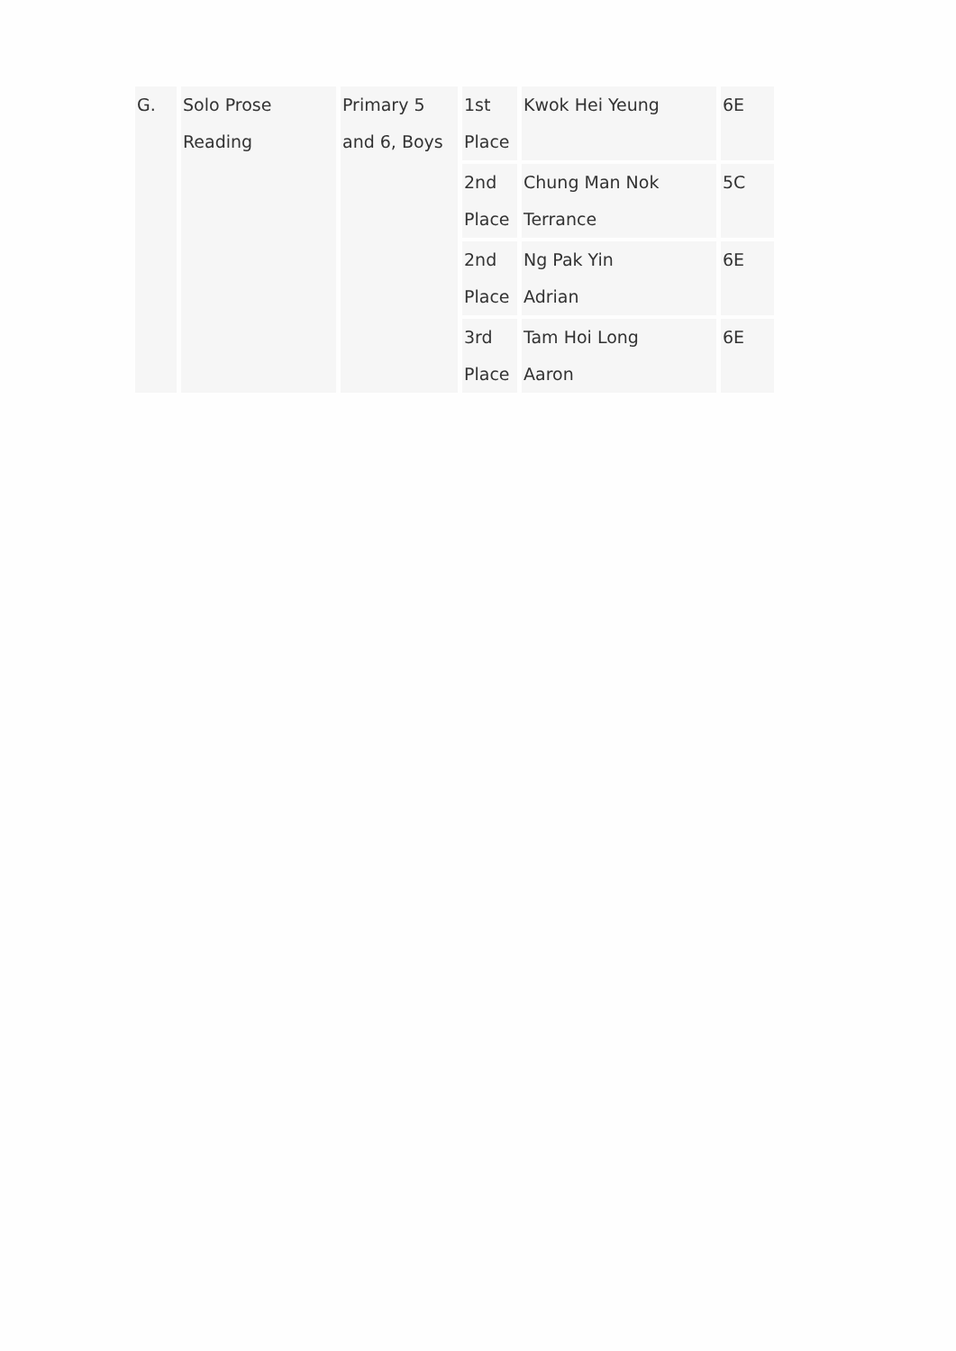| G. | Solo Prose Reading | Primary 5 and 6, Boys | 1st Place | Kwok Hei Yeung | 6E |
| | | | 2nd Place | Chung Man Nok Terrance | 5C |
| | | | 2nd Place | Ng Pak Yin Adrian | 6E |
| | | | 3rd Place | Tam Hoi Long Aaron | 6E |